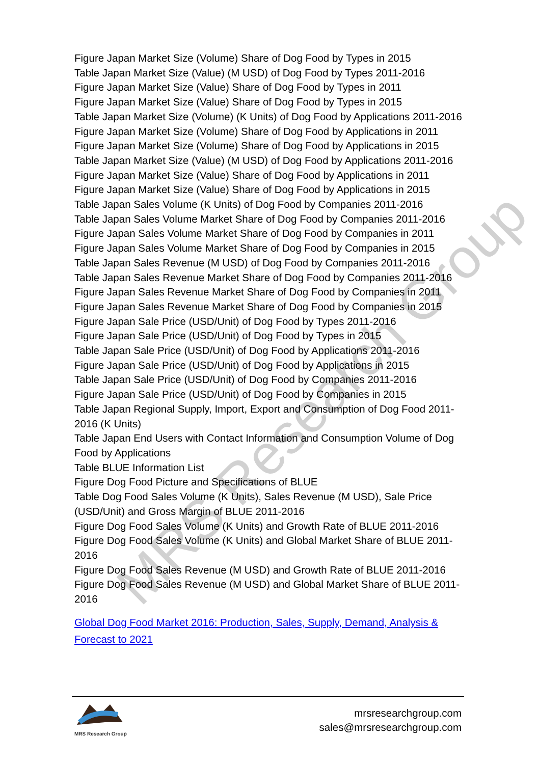MRS Research Group
Figure Japan Market Size (Volume) Share of Dog Food by Types in 2015
Table Japan Market Size (Value) (M USD) of Dog Food by Types 2011-2016
Figure Japan Market Size (Value) Share of Dog Food by Types in 2011
Figure Japan Market Size (Value) Share of Dog Food by Types in 2015
Table Japan Market Size (Volume) (K Units) of Dog Food by Applications 2011-2016
Figure Japan Market Size (Volume) Share of Dog Food by Applications in 2011
Figure Japan Market Size (Volume) Share of Dog Food by Applications in 2015
Table Japan Market Size (Value) (M USD) of Dog Food by Applications 2011-2016
Figure Japan Market Size (Value) Share of Dog Food by Applications in 2011
Figure Japan Market Size (Value) Share of Dog Food by Applications in 2015
Table Japan Sales Volume (K Units) of Dog Food by Companies 2011-2016
Table Japan Sales Volume Market Share of Dog Food by Companies 2011-2016
Figure Japan Sales Volume Market Share of Dog Food by Companies in 2011
Figure Japan Sales Volume Market Share of Dog Food by Companies in 2015
Table Japan Sales Revenue (M USD) of Dog Food by Companies 2011-2016
Table Japan Sales Revenue Market Share of Dog Food by Companies 2011-2016
Figure Japan Sales Revenue Market Share of Dog Food by Companies in 2011
Figure Japan Sales Revenue Market Share of Dog Food by Companies in 2015
Figure Japan Sale Price (USD/Unit) of Dog Food by Types 2011-2016
Figure Japan Sale Price (USD/Unit) of Dog Food by Types in 2015
Table Japan Sale Price (USD/Unit) of Dog Food by Applications 2011-2016
Figure Japan Sale Price (USD/Unit) of Dog Food by Applications in 2015
Table Japan Sale Price (USD/Unit) of Dog Food by Companies 2011-2016
Figure Japan Sale Price (USD/Unit) of Dog Food by Companies in 2015
Table Japan Regional Supply, Import, Export and Consumption of Dog Food 2011-2016 (K Units)
Table Japan End Users with Contact Information and Consumption Volume of Dog Food by Applications
Table BLUE Information List
Figure Dog Food Picture and Specifications of BLUE
Table Dog Food Sales Volume (K Units), Sales Revenue (M USD), Sale Price (USD/Unit) and Gross Margin of BLUE 2011-2016
Figure Dog Food Sales Volume (K Units) and Growth Rate of BLUE 2011-2016
Figure Dog Food Sales Volume (K Units) and Global Market Share of BLUE 2011-2016
Figure Dog Food Sales Revenue (M USD) and Growth Rate of BLUE 2011-2016
Figure Dog Food Sales Revenue (M USD) and Global Market Share of BLUE 2011-2016
Global Dog Food Market 2016: Production, Sales, Supply, Demand, Analysis & Forecast to 2021
MRS Research Group
mrsresearchgroup.com
sales@mrsresearchgroup.com